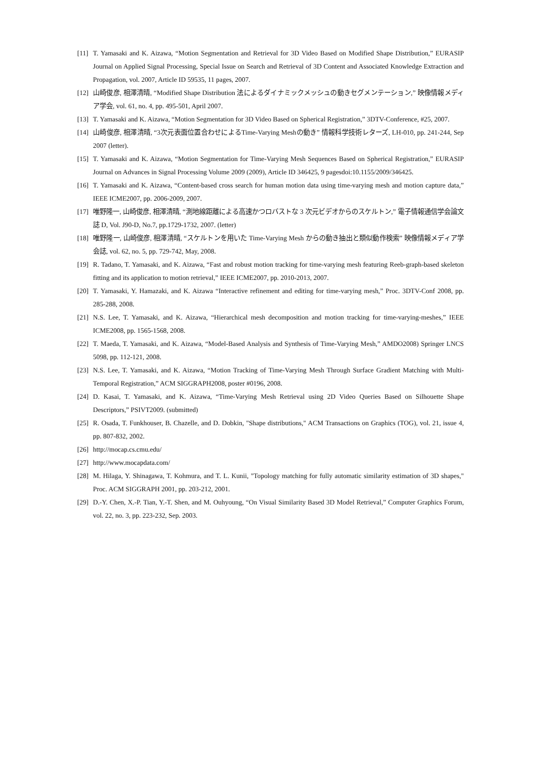[11] T. Yamasaki and K. Aizawa, “Motion Segmentation and Retrieval for 3D Video Based on Modified Shape Distribution,” EURASIP Journal on Applied Signal Processing, Special Issue on Search and Retrieval of 3D Content and Associated Knowledge Extraction and Propagation, vol. 2007, Article ID 59535, 11 pages, 2007.
[12] 山崎俊彦, 相澤清晴, “Modified Shape Distribution 法によるダイナミックメッシュの動きセグメンテーション,” 映像情報メディア学会, vol. 61, no. 4, pp. 495-501, April 2007.
[13] T. Yamasaki and K. Aizawa, “Motion Segmentation for 3D Video Based on Spherical Registration,” 3DTV-Conference, #25, 2007.
[14] 山崎俊彦, 相澤清晴, “3次元表面位置合わせによるTime-Varying Meshの動き” 情報科学技術レターズ, LH-010, pp. 241-244, Sep 2007 (letter).
[15] T. Yamasaki and K. Aizawa, “Motion Segmentation for Time-Varying Mesh Sequences Based on Spherical Registration,” EURASIP Journal on Advances in Signal Processing Volume 2009 (2009), Article ID 346425, 9 pagesdoi:10.1155/2009/346425.
[16] T. Yamasaki and K. Aizawa, “Content-based cross search for human motion data using time-varying mesh and motion capture data,” IEEE ICME2007, pp. 2006-2009, 2007.
[17] 唯野隆一, 山崎俊彦, 相澤清晴, “測地線距離による高速かつロバストな 3 次元ビデオからのスケルトン,” 電子情報通信学会論文誌 D, Vol. J90-D, No.7, pp.1729-1732, 2007. (letter)
[18] 唯野隆一, 山崎俊彦, 相澤清晴, “スケルトンを用いた Time-Varying Mesh からの動き抽出と類似動作検索” 映像情報メディア学会誌, vol. 62, no. 5, pp. 729-742, May, 2008.
[19] R. Tadano, T. Yamasaki, and K. Aizawa, “Fast and robust motion tracking for time-varying mesh featuring Reeb-graph-based skeleton fitting and its application to motion retrieval,” IEEE ICME2007, pp. 2010-2013, 2007.
[20] T. Yamasaki, Y. Hamazaki, and K. Aizawa “Interactive refinement and editing for time-varying mesh,” Proc. 3DTV-Conf 2008, pp. 285-288, 2008.
[21] N.S. Lee, T. Yamasaki, and K. Aizawa, “Hierarchical mesh decomposition and motion tracking for time-varying-meshes,” IEEE ICME2008, pp. 1565-1568, 2008.
[22] T. Maeda, T. Yamasaki, and K. Aizawa, “Model-Based Analysis and Synthesis of Time-Varying Mesh,” AMDO2008) Springer LNCS 5098, pp. 112-121, 2008.
[23] N.S. Lee, T. Yamasaki, and K. Aizawa, “Motion Tracking of Time-Varying Mesh Through Surface Gradient Matching with Multi-Temporal Registration,” ACM SIGGRAPH2008, poster #0196, 2008.
[24] D. Kasai, T. Yamasaki, and K. Aizawa, “Time-Varying Mesh Retrieval using 2D Video Queries Based on Silhouette Shape Descriptors,” PSIVT2009. (submitted)
[25] R. Osada, T. Funkhouser, B. Chazelle, and D. Dobkin, "Shape distributions," ACM Transactions on Graphics (TOG), vol. 21, issue 4, pp. 807-832, 2002.
[26] http://mocap.cs.cmu.edu/
[27] http://www.mocapdata.com/
[28] M. Hilaga, Y. Shinagawa, T. Kohmura, and T. L. Kunii, "Topology matching for fully automatic similarity estimation of 3D shapes," Proc. ACM SIGGRAPH 2001, pp. 203-212, 2001.
[29] D.-Y. Chen, X.-P. Tian, Y.-T. Shen, and M. Ouhyoung, “On Visual Similarity Based 3D Model Retrieval,” Computer Graphics Forum, vol. 22, no. 3, pp. 223-232, Sep. 2003.